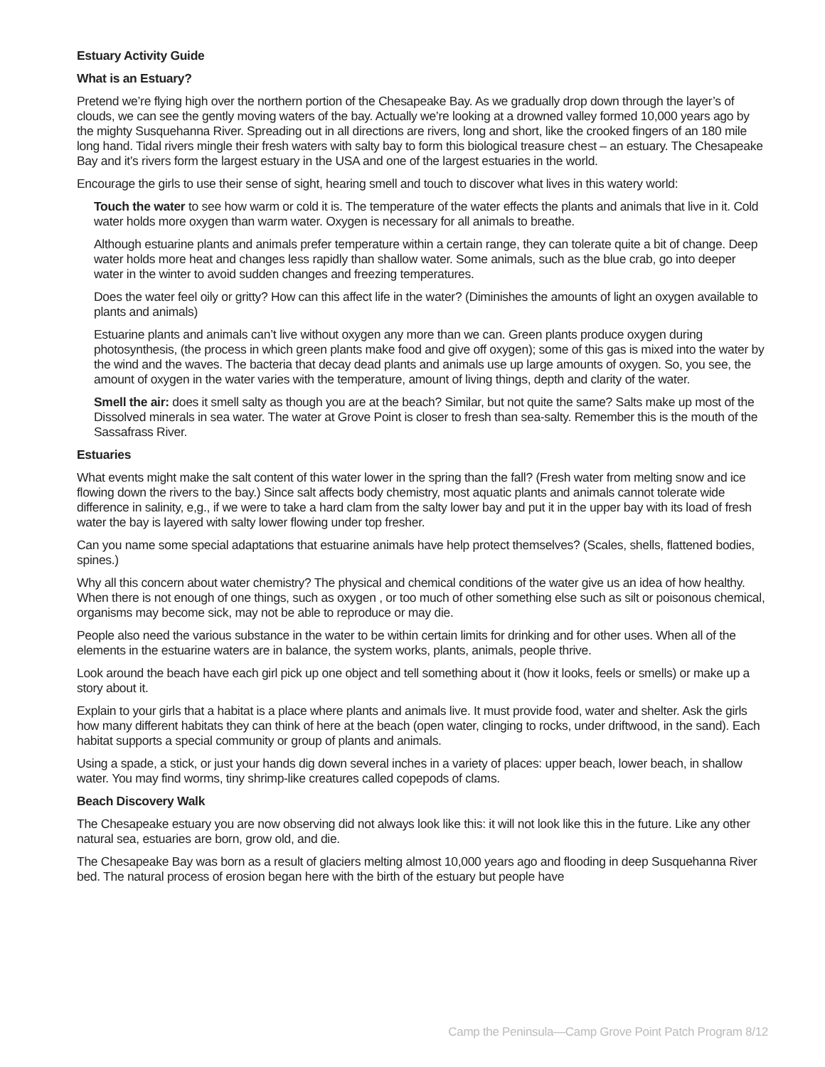Estuary Activity Guide
What is an Estuary?
Pretend we’re flying high over the northern portion of the Chesapeake Bay. As we gradually drop down through the layer’s of clouds, we can see the gently moving waters of the bay. Actually we’re looking at a drowned valley formed 10,000 years ago by the mighty Susquehanna River. Spreading out in all directions are rivers, long and short, like the crooked fingers of an 180 mile long hand. Tidal rivers mingle their fresh waters with salty bay to form this biological treasure chest – an estuary. The Chesapeake Bay and it’s rivers form the largest estuary in the USA and one of the largest estuaries in the world.
Encourage the girls to use their sense of sight, hearing smell and touch to discover what lives in this watery world:
Touch the water to see how warm or cold it is. The temperature of the water effects the plants and animals that live in it. Cold water holds more oxygen than warm water. Oxygen is necessary for all animals to breathe.
Although estuarine plants and animals prefer temperature within a certain range, they can tolerate quite a bit of change. Deep water holds more heat and changes less rapidly than shallow water. Some animals, such as the blue crab, go into deeper water in the winter to avoid sudden changes and freezing temperatures.
Does the water feel oily or gritty? How can this affect life in the water? (Diminishes the amounts of light an oxygen available to plants and animals)
Estuarine plants and animals can’t live without oxygen any more than we can. Green plants produce oxygen during photosynthesis, (the process in which green plants make food and give off oxygen); some of this gas is mixed into the water by the wind and the waves. The bacteria that decay dead plants and animals use up large amounts of oxygen. So, you see, the amount of oxygen in the water varies with the temperature, amount of living things, depth and clarity of the water.
Smell the air: does it smell salty as though you are at the beach? Similar, but not quite the same? Salts make up most of the Dissolved minerals in sea water. The water at Grove Point is closer to fresh than sea-salty. Remember this is the mouth of the Sassafrass River.
Estuaries
What events might make the salt content of this water lower in the spring than the fall? (Fresh water from melting snow and ice flowing down the rivers to the bay.) Since salt affects body chemistry, most aquatic plants and animals cannot tolerate wide difference in salinity, e,g., if we were to take a hard clam from the salty lower bay and put it in the upper bay with its load of fresh water the bay is layered with salty lower flowing under top fresher.
Can you name some special adaptations that estuarine animals have help protect themselves? (Scales, shells, flattened bodies, spines.)
Why all this concern about water chemistry? The physical and chemical conditions of the water give us an idea of how healthy. When there is not enough of one things, such as oxygen , or too much of other something else such as silt or poisonous chemical, organisms may become sick, may not be able to reproduce or may die.
People also need the various substance in the water to be within certain limits for drinking and for other uses. When all of the elements in the estuarine waters are in balance, the system works, plants, animals, people thrive.
Look around the beach have each girl pick up one object and tell something about it (how it looks, feels or smells) or make up a story about it.
Explain to your girls that a habitat is a place where plants and animals live. It must provide food, water and shelter. Ask the girls how many different habitats they can think of here at the beach (open water, clinging to rocks, under driftwood, in the sand). Each habitat supports a special community or group of plants and animals.
Using a spade, a stick, or just your hands dig down several inches in a variety of places: upper beach, lower beach, in shallow water. You may find worms, tiny shrimp-like creatures called copepods of clams.
Beach Discovery Walk
The Chesapeake estuary you are now observing did not always look like this: it will not look like this in the future. Like any other natural sea, estuaries are born, grow old, and die.
The Chesapeake Bay was born as a result of glaciers melting almost 10,000 years ago and flooding in deep Susquehanna River bed. The natural process of erosion began here with the birth of the estuary but people have
Camp the Peninsula—Camp Grove Point Patch Program 8/12